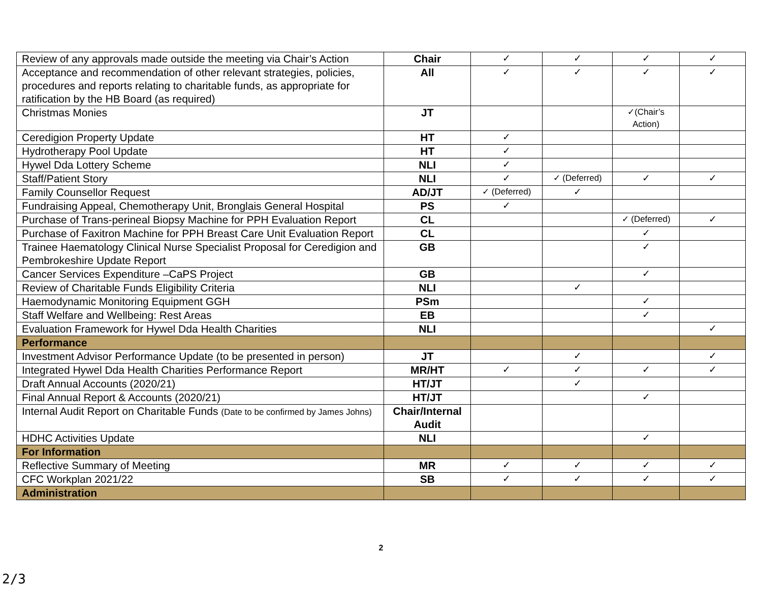| Review of any approvals made outside the meeting via Chair’s Action | Chair | ✓ | ✓ | ✓ | ✓ |
| Acceptance and recommendation of other relevant strategies, policies, procedures and reports relating to charitable funds, as appropriate for ratification by the HB Board (as required) | All | ✓ | ✓ | ✓ | ✓ |
| Christmas Monies | JT | | | ✓(Chair’s Action) | |
| Ceredigion Property Update | HT | ✓ | | | |
| Hydrotherapy Pool Update | HT | ✓ | | | |
| Hywel Dda Lottery Scheme | NLI | ✓ | | | |
| Staff/Patient Story | NLI | ✓ | ✓ (Deferred) | ✓ | ✓ |
| Family Counsellor Request | AD/JT | ✓ (Deferred) | ✓ | | |
| Fundraising Appeal, Chemotherapy Unit, Bronglais General Hospital | PS | ✓ | | | |
| Purchase of Trans-perineal Biopsy Machine for PPH Evaluation Report | CL | | | ✓ (Deferred) | ✓ |
| Purchase of Faxitron Machine for PPH Breast Care Unit Evaluation Report | CL | | | ✓ | |
| Trainee Haematology Clinical Nurse Specialist Proposal for Ceredigion and Pembrokeshire Update Report | GB | | | ✓ | |
| Cancer Services Expenditure –CaPS Project | GB | | | ✓ | |
| Review of Charitable Funds Eligibility Criteria | NLI | | ✓ | | |
| Haemodynamic Monitoring Equipment GGH | PSm | | | ✓ | |
| Staff Welfare and Wellbeing: Rest Areas | EB | | | ✓ | |
| Evaluation Framework for Hywel Dda Health Charities | NLI | | | | ✓ |
| Performance | | | | | |
| Investment Advisor Performance Update (to be presented in person) | JT | | ✓ | | ✓ |
| Integrated Hywel Dda Health Charities Performance Report | MR/HT | ✓ | ✓ | ✓ | ✓ |
| Draft Annual Accounts (2020/21) | HT/JT | | ✓ | | |
| Final Annual Report & Accounts (2020/21) | HT/JT | | | ✓ | |
| Internal Audit Report on Charitable Funds (Date to be confirmed by James Johns) | Chair/Internal Audit | | | | |
| HDHC Activities Update | NLI | | | ✓ | |
| For Information | | | | | |
| Reflective Summary of Meeting | MR | ✓ | ✓ | ✓ | ✓ |
| CFC Workplan 2021/22 | SB | ✓ | ✓ | ✓ | ✓ |
| Administration | | | | | |
2
2/3